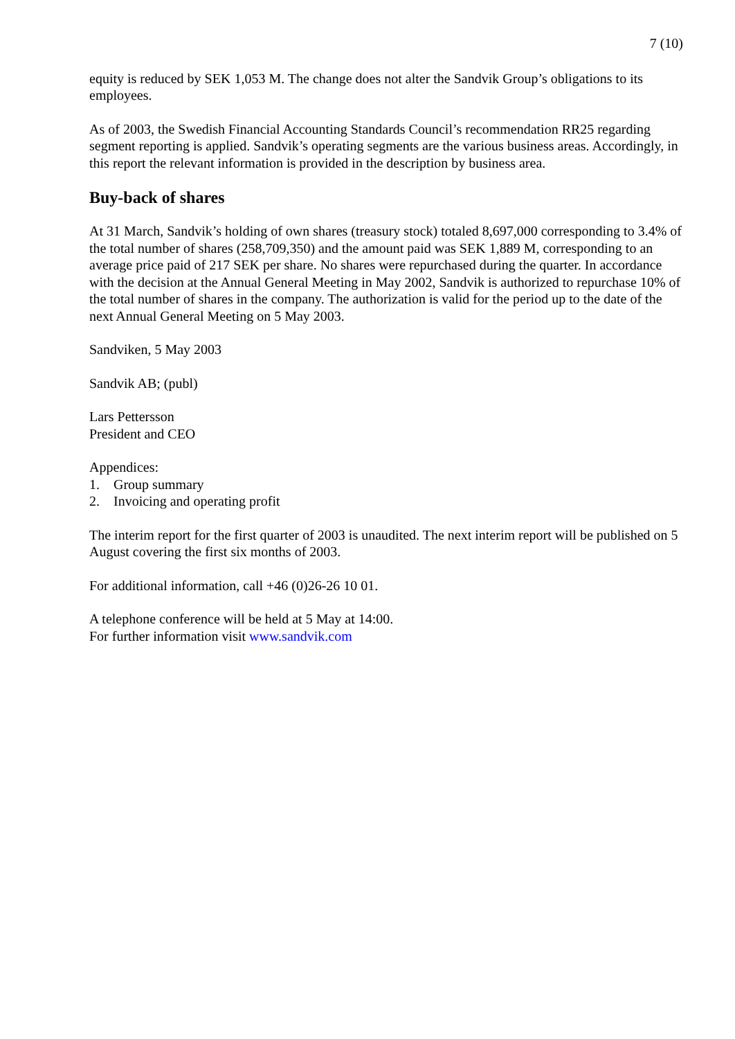7 (10)
equity is reduced by SEK 1,053 M. The change does not alter the Sandvik Group’s obligations to its employees.
As of 2003, the Swedish Financial Accounting Standards Council’s recommendation RR25 regarding segment reporting is applied. Sandvik’s operating segments are the various business areas. Accordingly, in this report the relevant information is provided in the description by business area.
Buy-back of shares
At 31 March, Sandvik’s holding of own shares (treasury stock) totaled 8,697,000 corresponding to 3.4% of the total number of shares (258,709,350) and the amount paid was SEK 1,889 M, corresponding to an average price paid of 217 SEK per share. No shares were repurchased during the quarter. In accordance with the decision at the Annual General Meeting in May 2002, Sandvik is authorized to repurchase 10% of the total number of shares in the company. The authorization is valid for the period up to the date of the next Annual General Meeting on 5 May 2003.
Sandviken, 5 May 2003
Sandvik AB; (publ)
Lars Pettersson
President and CEO
Appendices:
1. Group summary
2. Invoicing and operating profit
The interim report for the first quarter of 2003 is unaudited. The next interim report will be published on 5 August covering the first six months of 2003.
For additional information, call +46 (0)26-26 10 01.
A telephone conference will be held at 5 May at 14:00.
For further information visit www.sandvik.com